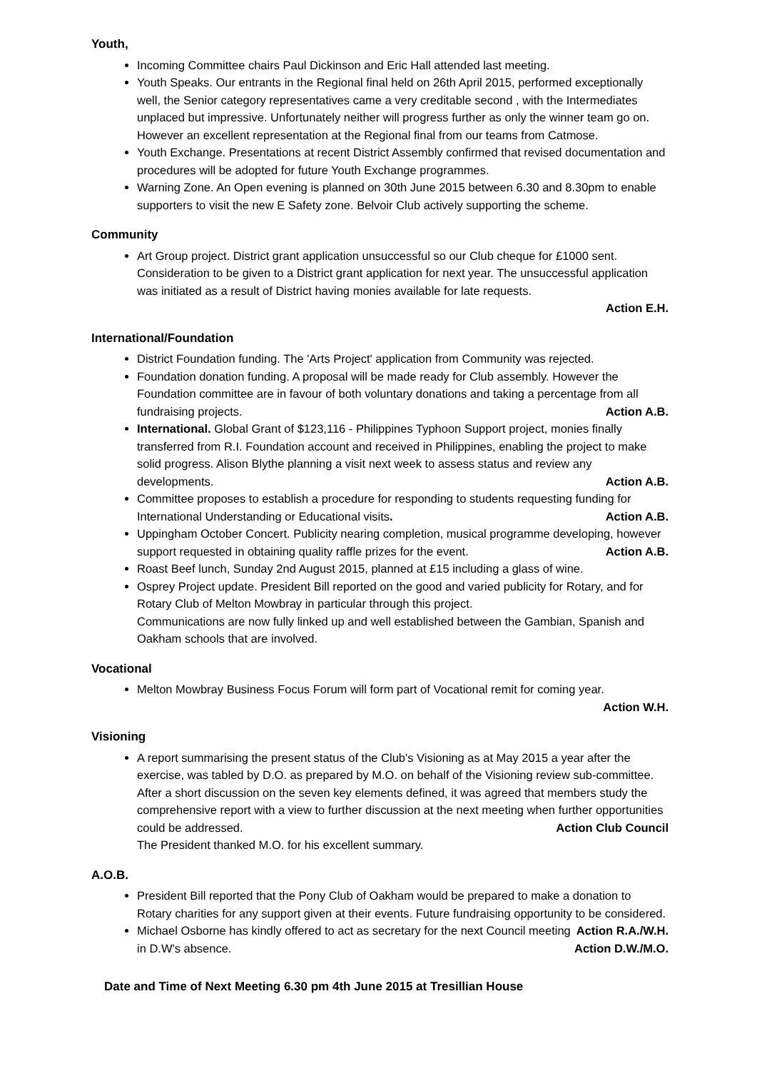Youth,
Incoming Committee chairs Paul Dickinson and Eric Hall attended last meeting.
Youth Speaks. Our entrants in the Regional final held on 26th April 2015, performed exceptionally well, the Senior category representatives came a very creditable second , with the Intermediates unplaced but impressive. Unfortunately neither will progress further as only the winner team go on. However an excellent representation at the Regional final from our teams from Catmose.
Youth Exchange. Presentations at recent District Assembly confirmed that revised documentation and procedures will be adopted for future Youth Exchange programmes.
Warning Zone. An Open evening is planned on 30th June 2015 between 6.30 and 8.30pm to enable supporters to visit the new E Safety zone. Belvoir Club actively supporting the scheme.
Community
Art Group project. District grant application unsuccessful so our Club cheque for £1000 sent. Consideration to be given to a District grant application for next year. The unsuccessful application was initiated as a result of District having monies available for late requests.
Action E.H.
International/Foundation
District Foundation funding. The 'Arts Project' application from Community was rejected.
Foundation donation funding. A proposal will be made ready for Club assembly. However the Foundation committee are in favour of both voluntary donations and taking a percentage from all fundraising projects. Action A.B.
International. Global Grant of $123,116 - Philippines Typhoon Support project, monies finally transferred from R.I. Foundation account and received in Philippines, enabling the project to make solid progress. Alison Blythe planning a visit next week to assess status and review any developments. Action A.B.
Committee proposes to establish a procedure for responding to students requesting funding for International Understanding or Educational visits. Action A.B.
Uppingham October Concert. Publicity nearing completion, musical programme developing, however support requested in obtaining quality raffle prizes for the event. Action A.B.
Roast Beef lunch, Sunday 2nd August 2015, planned at £15 including a glass of wine.
Osprey Project update. President Bill reported on the good and varied publicity for Rotary, and for Rotary Club of Melton Mowbray in particular through this project.
Communications are now fully linked up and well established between the Gambian, Spanish and Oakham schools that are involved.
Vocational
Melton Mowbray Business Focus Forum will form part of Vocational remit for coming year.
Action W.H.
Visioning
A report summarising the present status of the Club's Visioning as at May 2015 a year after the exercise, was tabled by D.O. as prepared by M.O. on behalf of the Visioning review sub-committee. After a short discussion on the seven key elements defined, it was agreed that members study the comprehensive report with a view to further discussion at the next meeting when further opportunities could be addressed. Action Club Council
The President thanked M.O. for his excellent summary.
A.O.B.
President Bill reported that the Pony Club of Oakham would be prepared to make a donation to Rotary charities for any support given at their events. Future fundraising opportunity to be considered. Action R.A./W.H.
Michael Osborne has kindly offered to act as secretary for the next Council meeting in D.W's absence. Action D.W./M.O.
Date and Time of Next Meeting 6.30 pm 4th June 2015 at Tresillian House